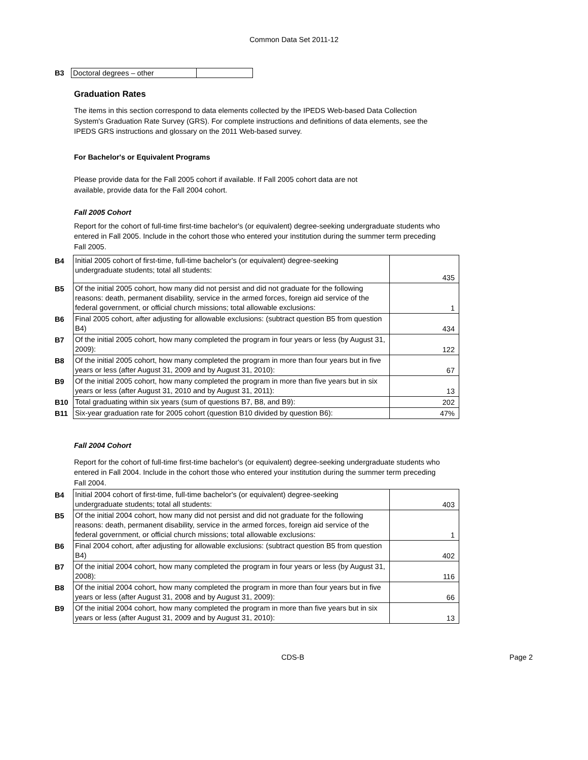Common Data Set 2011-12
B3 Doctoral degrees – other
Graduation Rates
The items in this section correspond to data elements collected by the IPEDS Web-based Data Collection System's Graduation Rate Survey (GRS). For complete instructions and definitions of data elements, see the IPEDS GRS instructions and glossary on the 2011 Web-based survey.
For Bachelor's or Equivalent Programs
Please provide data for the Fall 2005 cohort if available. If Fall 2005 cohort data are not available, provide data for the Fall 2004 cohort.
Fall 2005 Cohort
Report for the cohort of full-time first-time bachelor's (or equivalent) degree-seeking undergraduate students who entered in Fall 2005. Include in the cohort those who entered your institution during the summer term preceding Fall 2005.
| B4 | Initial 2005 cohort of first-time, full-time bachelor's (or equivalent) degree-seeking undergraduate students; total all students: | 435 |
| B5 | Of the initial 2005 cohort, how many did not persist and did not graduate for the following reasons: death, permanent disability, service in the armed forces, foreign aid service of the federal government, or official church missions; total allowable exclusions: | 1 |
| B6 | Final 2005 cohort, after adjusting for allowable exclusions: (subtract question B5 from question B4) | 434 |
| B7 | Of the initial 2005 cohort, how many completed the program in four years or less (by August 31, 2009): | 122 |
| B8 | Of the initial 2005 cohort, how many completed the program in more than four years but in five years or less (after August 31, 2009 and by August 31, 2010): | 67 |
| B9 | Of the initial 2005 cohort, how many completed the program in more than five years but in six years or less (after August 31, 2010 and by August 31, 2011): | 13 |
| B10 | Total graduating within six years (sum of questions B7, B8, and B9): | 202 |
| B11 | Six-year graduation rate for 2005 cohort (question B10 divided by question B6): | 47% |
Fall 2004 Cohort
Report for the cohort of full-time first-time bachelor's (or equivalent) degree-seeking undergraduate students who entered in Fall 2004. Include in the cohort those who entered your institution during the summer term preceding Fall 2004.
| B4 | Initial 2004 cohort of first-time, full-time bachelor's (or equivalent) degree-seeking undergraduate students; total all students: | 403 |
| B5 | Of the initial 2004 cohort, how many did not persist and did not graduate for the following reasons: death, permanent disability, service in the armed forces, foreign aid service of the federal government, or official church missions; total allowable exclusions: | 1 |
| B6 | Final 2004 cohort, after adjusting for allowable exclusions: (subtract question B5 from question B4) | 402 |
| B7 | Of the initial 2004 cohort, how many completed the program in four years or less (by August 31, 2008): | 116 |
| B8 | Of the initial 2004 cohort, how many completed the program in more than four years but in five years or less (after August 31, 2008 and by August 31, 2009): | 66 |
| B9 | Of the initial 2004 cohort, how many completed the program in more than five years but in six years or less (after August 31, 2009 and by August 31, 2010): | 13 |
CDS-B Page 2